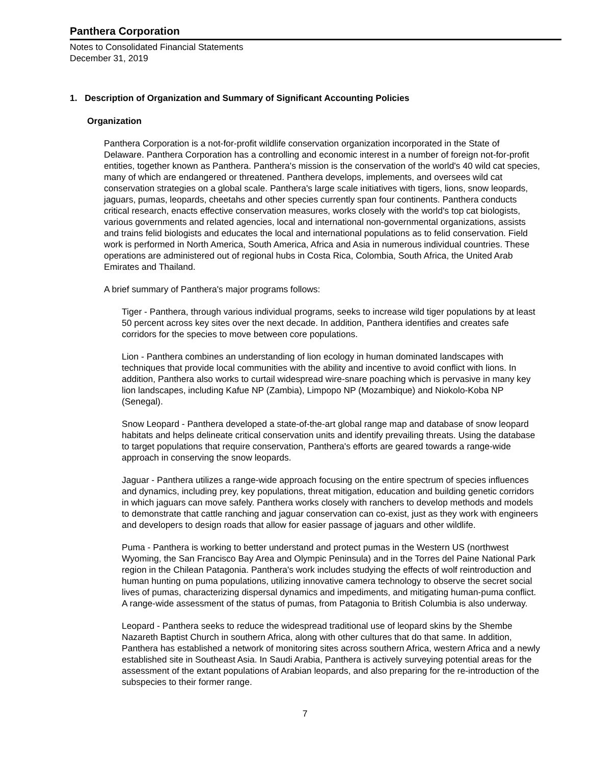Panthera Corporation
Notes to Consolidated Financial Statements
December 31, 2019
1. Description of Organization and Summary of Significant Accounting Policies
Organization
Panthera Corporation is a not-for-profit wildlife conservation organization incorporated in the State of Delaware. Panthera Corporation has a controlling and economic interest in a number of foreign not-for-profit entities, together known as Panthera. Panthera's mission is the conservation of the world's 40 wild cat species, many of which are endangered or threatened. Panthera develops, implements, and oversees wild cat conservation strategies on a global scale. Panthera's large scale initiatives with tigers, lions, snow leopards, jaguars, pumas, leopards, cheetahs and other species currently span four continents. Panthera conducts critical research, enacts effective conservation measures, works closely with the world's top cat biologists, various governments and related agencies, local and international non-governmental organizations, assists and trains felid biologists and educates the local and international populations as to felid conservation. Field work is performed in North America, South America, Africa and Asia in numerous individual countries. These operations are administered out of regional hubs in Costa Rica, Colombia, South Africa, the United Arab Emirates and Thailand.
A brief summary of Panthera's major programs follows:
Tiger - Panthera, through various individual programs, seeks to increase wild tiger populations by at least 50 percent across key sites over the next decade. In addition, Panthera identifies and creates safe corridors for the species to move between core populations.
Lion - Panthera combines an understanding of lion ecology in human dominated landscapes with techniques that provide local communities with the ability and incentive to avoid conflict with lions. In addition, Panthera also works to curtail widespread wire-snare poaching which is pervasive in many key lion landscapes, including Kafue NP (Zambia), Limpopo NP (Mozambique) and Niokolo-Koba NP (Senegal).
Snow Leopard - Panthera developed a state-of-the-art global range map and database of snow leopard habitats and helps delineate critical conservation units and identify prevailing threats. Using the database to target populations that require conservation, Panthera's efforts are geared towards a range-wide approach in conserving the snow leopards.
Jaguar - Panthera utilizes a range-wide approach focusing on the entire spectrum of species influences and dynamics, including prey, key populations, threat mitigation, education and building genetic corridors in which jaguars can move safely. Panthera works closely with ranchers to develop methods and models to demonstrate that cattle ranching and jaguar conservation can co-exist, just as they work with engineers and developers to design roads that allow for easier passage of jaguars and other wildlife.
Puma - Panthera is working to better understand and protect pumas in the Western US (northwest Wyoming, the San Francisco Bay Area and Olympic Peninsula) and in the Torres del Paine National Park region in the Chilean Patagonia. Panthera's work includes studying the effects of wolf reintroduction and human hunting on puma populations, utilizing innovative camera technology to observe the secret social lives of pumas, characterizing dispersal dynamics and impediments, and mitigating human-puma conflict. A range-wide assessment of the status of pumas, from Patagonia to British Columbia is also underway.
Leopard - Panthera seeks to reduce the widespread traditional use of leopard skins by the Shembe Nazareth Baptist Church in southern Africa, along with other cultures that do that same. In addition, Panthera has established a network of monitoring sites across southern Africa, western Africa and a newly established site in Southeast Asia. In Saudi Arabia, Panthera is actively surveying potential areas for the assessment of the extant populations of Arabian leopards, and also preparing for the re-introduction of the subspecies to their former range.
7